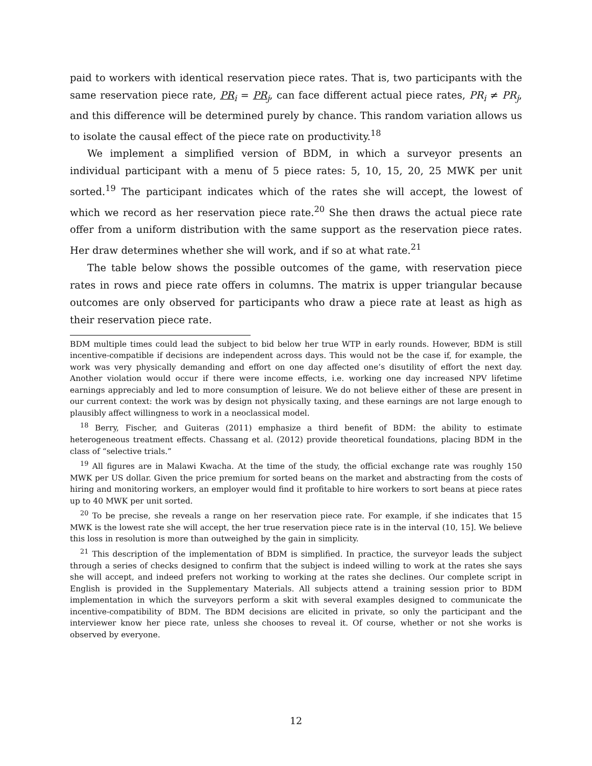paid to workers with identical reservation piece rates. That is, two participants with the same reservation piece rate, PR<sub>i</sub> = PR<sub>j</sub>, can face different actual piece rates, PR<sub>i</sub> ≠ PR<sub>j</sub>, and this difference will be determined purely by chance. This random variation allows us to isolate the causal effect of the piece rate on productivity.<sup>18</sup>
We implement a simplified version of BDM, in which a surveyor presents an individual participant with a menu of 5 piece rates: 5, 10, 15, 20, 25 MWK per unit sorted.<sup>19</sup> The participant indicates which of the rates she will accept, the lowest of which we record as her reservation piece rate.<sup>20</sup> She then draws the actual piece rate offer from a uniform distribution with the same support as the reservation piece rates. Her draw determines whether she will work, and if so at what rate.<sup>21</sup>
The table below shows the possible outcomes of the game, with reservation piece rates in rows and piece rate offers in columns. The matrix is upper triangular because outcomes are only observed for participants who draw a piece rate at least as high as their reservation piece rate.
BDM multiple times could lead the subject to bid below her true WTP in early rounds. However, BDM is still incentive-compatible if decisions are independent across days. This would not be the case if, for example, the work was very physically demanding and effort on one day affected one’s disutility of effort the next day. Another violation would occur if there were income effects, i.e. working one day increased NPV lifetime earnings appreciably and led to more consumption of leisure. We do not believe either of these are present in our current context: the work was by design not physically taxing, and these earnings are not large enough to plausibly affect willingness to work in a neoclassical model.
<sup>18</sup> Berry, Fischer, and Guiteras (2011) emphasize a third benefit of BDM: the ability to estimate heterogeneous treatment effects. Chassang et al. (2012) provide theoretical foundations, placing BDM in the class of “selective trials.”
<sup>19</sup> All figures are in Malawi Kwacha. At the time of the study, the official exchange rate was roughly 150 MWK per US dollar. Given the price premium for sorted beans on the market and abstracting from the costs of hiring and monitoring workers, an employer would find it profitable to hire workers to sort beans at piece rates up to 40 MWK per unit sorted.
<sup>20</sup> To be precise, she reveals a range on her reservation piece rate. For example, if she indicates that 15 MWK is the lowest rate she will accept, the her true reservation piece rate is in the interval (10, 15]. We believe this loss in resolution is more than outweighed by the gain in simplicity.
<sup>21</sup> This description of the implementation of BDM is simplified. In practice, the surveyor leads the subject through a series of checks designed to confirm that the subject is indeed willing to work at the rates she says she will accept, and indeed prefers not working to working at the rates she declines. Our complete script in English is provided in the Supplementary Materials. All subjects attend a training session prior to BDM implementation in which the surveyors perform a skit with several examples designed to communicate the incentive-compatibility of BDM. The BDM decisions are elicited in private, so only the participant and the interviewer know her piece rate, unless she chooses to reveal it. Of course, whether or not she works is observed by everyone.
12